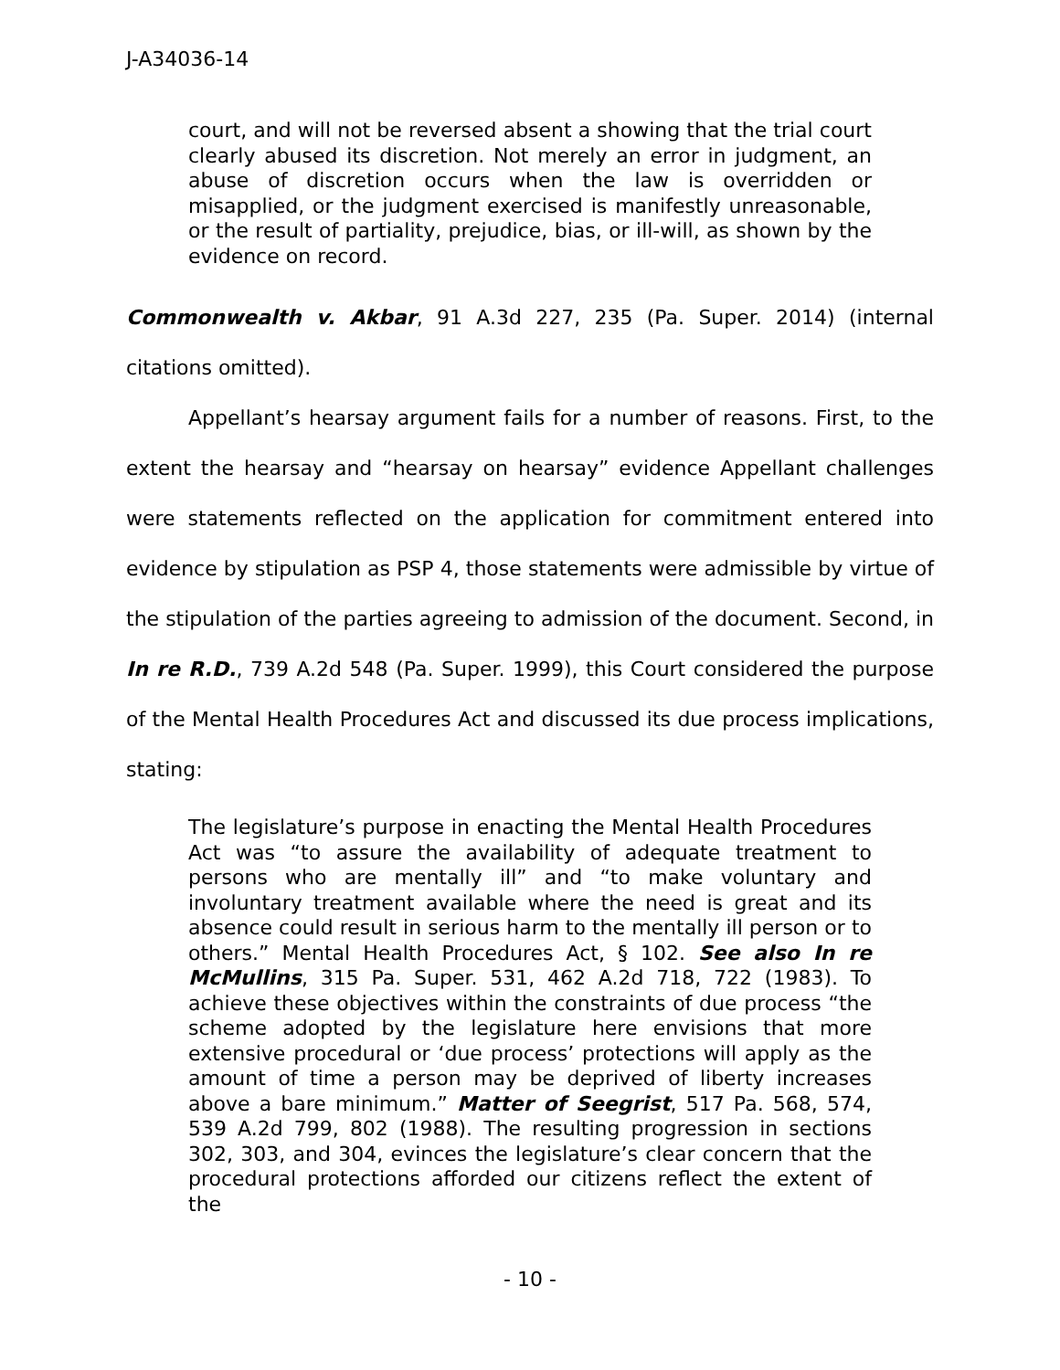J-A34036-14
court, and will not be reversed absent a showing that the trial court clearly abused its discretion. Not merely an error in judgment, an abuse of discretion occurs when the law is overridden or misapplied, or the judgment exercised is manifestly unreasonable, or the result of partiality, prejudice, bias, or ill-will, as shown by the evidence on record.
Commonwealth v. Akbar, 91 A.3d 227, 235 (Pa. Super. 2014) (internal citations omitted).
Appellant’s hearsay argument fails for a number of reasons. First, to the extent the hearsay and “hearsay on hearsay” evidence Appellant challenges were statements reflected on the application for commitment entered into evidence by stipulation as PSP 4, those statements were admissible by virtue of the stipulation of the parties agreeing to admission of the document. Second, in In re R.D., 739 A.2d 548 (Pa. Super. 1999), this Court considered the purpose of the Mental Health Procedures Act and discussed its due process implications, stating:
The legislature’s purpose in enacting the Mental Health Procedures Act was “to assure the availability of adequate treatment to persons who are mentally ill” and “to make voluntary and involuntary treatment available where the need is great and its absence could result in serious harm to the mentally ill person or to others.” Mental Health Procedures Act, § 102. See also In re McMullins, 315 Pa. Super. 531, 462 A.2d 718, 722 (1983). To achieve these objectives within the constraints of due process “the scheme adopted by the legislature here envisions that more extensive procedural or ‘due process’ protections will apply as the amount of time a person may be deprived of liberty increases above a bare minimum.” Matter of Seegrist, 517 Pa. 568, 574, 539 A.2d 799, 802 (1988). The resulting progression in sections 302, 303, and 304, evinces the legislature’s clear concern that the procedural protections afforded our citizens reflect the extent of the
- 10 -